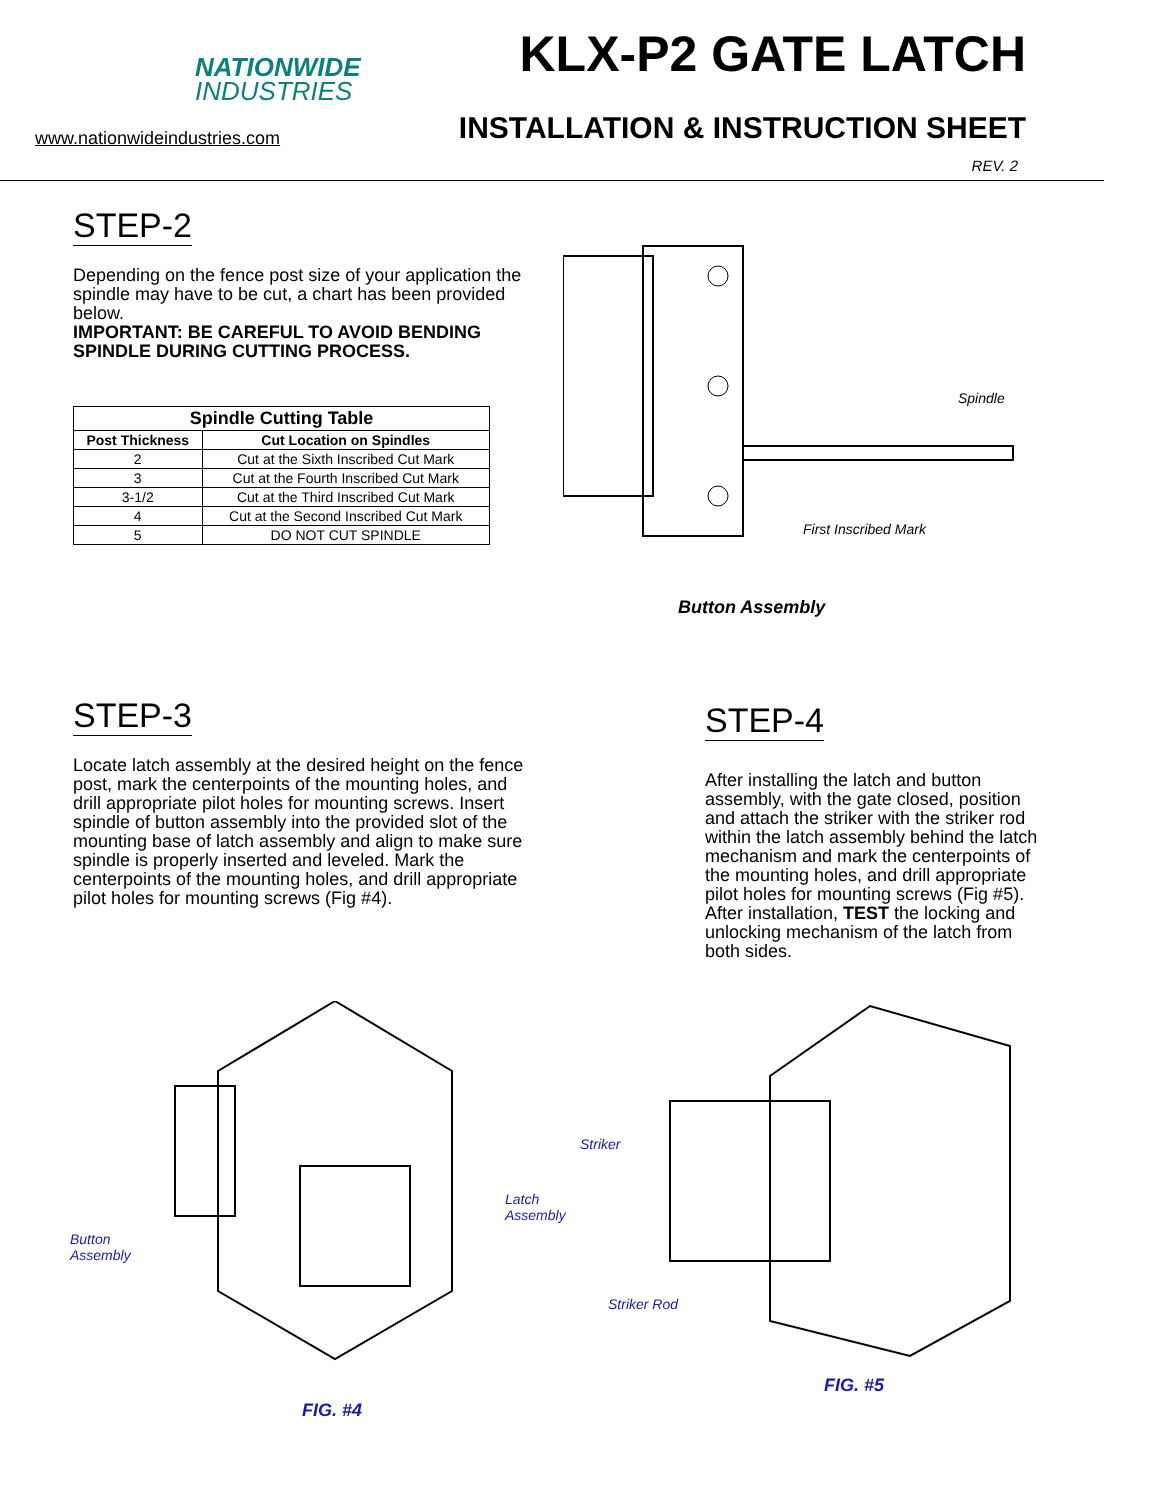NATIONWIDE
INDUSTRIES
www.nationwideindustries.com
KLX-P2 GATE LATCH
INSTALLATION & INSTRUCTION SHEET
REV. 2
STEP-2
Depending on the fence post size of your application the spindle may have to be cut, a chart has been provided below.
IMPORTANT: BE CAREFUL TO AVOID BENDING SPINDLE DURING CUTTING PROCESS.
| Spindle Cutting Table | |
| --- | --- |
| Post Thickness | Cut Location on Spindles |
| 2 | Cut at the Sixth Inscribed Cut Mark |
| 3 | Cut at the Fourth Inscribed Cut Mark |
| 3-1/2 | Cut at the Third Inscribed Cut Mark |
| 4 | Cut at the Second Inscribed Cut Mark |
| 5 | DO NOT CUT SPINDLE |
Spindle
First Inscribed Mark
Button Assembly
STEP-3
Locate latch assembly at the desired height on the fence post, mark the centerpoints of the mounting holes, and drill appropriate pilot holes for mounting screws. Insert spindle of button assembly into the provided slot of the mounting base of latch assembly and align to make sure spindle is properly inserted and leveled. Mark the centerpoints of the mounting holes, and drill appropriate pilot holes for mounting screws (Fig #4).
STEP-4
After installing the latch and button assembly, with the gate closed, position and attach the striker with the striker rod within the latch assembly behind the latch mechanism and mark the centerpoints of the mounting holes, and drill appropriate pilot holes for mounting screws (Fig #5). After installation, TEST the locking and unlocking mechanism of the latch from both sides.
Button
Assembly
Latch Assembly
FIG. #4
Striker
Striker Rod
FIG. #5